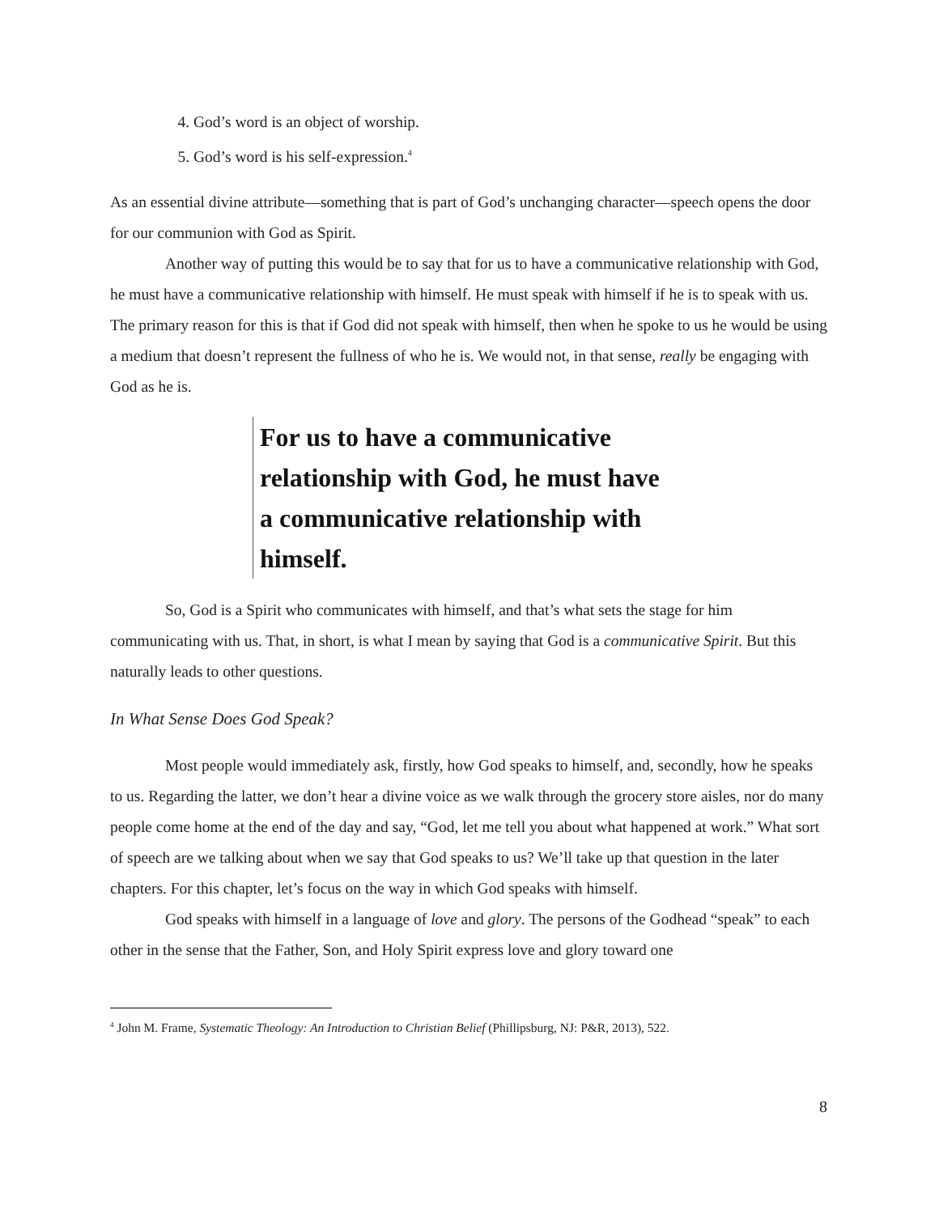4. God’s word is an object of worship.
5. God’s word is his self-expression.<sup>4</sup>
As an essential divine attribute—something that is part of God’s unchanging character—speech opens the door for our communion with God as Spirit.
Another way of putting this would be to say that for us to have a communicative relationship with God, he must have a communicative relationship with himself. He must speak with himself if he is to speak with us. The primary reason for this is that if God did not speak with himself, then when he spoke to us he would be using a medium that doesn’t represent the fullness of who he is. We would not, in that sense, really be engaging with God as he is.
For us to have a communicative
relationship with God, he must have
a communicative relationship with
himself.
So, God is a Spirit who communicates with himself, and that’s what sets the stage for him communicating with us. That, in short, is what I mean by saying that God is a communicative Spirit. But this naturally leads to other questions.
In What Sense Does God Speak?
Most people would immediately ask, firstly, how God speaks to himself, and, secondly, how he speaks to us. Regarding the latter, we don’t hear a divine voice as we walk through the grocery store aisles, nor do many people come home at the end of the day and say, “God, let me tell you about what happened at work.” What sort of speech are we talking about when we say that God speaks to us? We’ll take up that question in the later chapters. For this chapter, let’s focus on the way in which God speaks with himself.
God speaks with himself in a language of love and glory. The persons of the Godhead “speak” to each other in the sense that the Father, Son, and Holy Spirit express love and glory toward one
<sup>4</sup> John M. Frame, Systematic Theology: An Introduction to Christian Belief (Phillipsburg, NJ: P&R, 2013), 522.
8